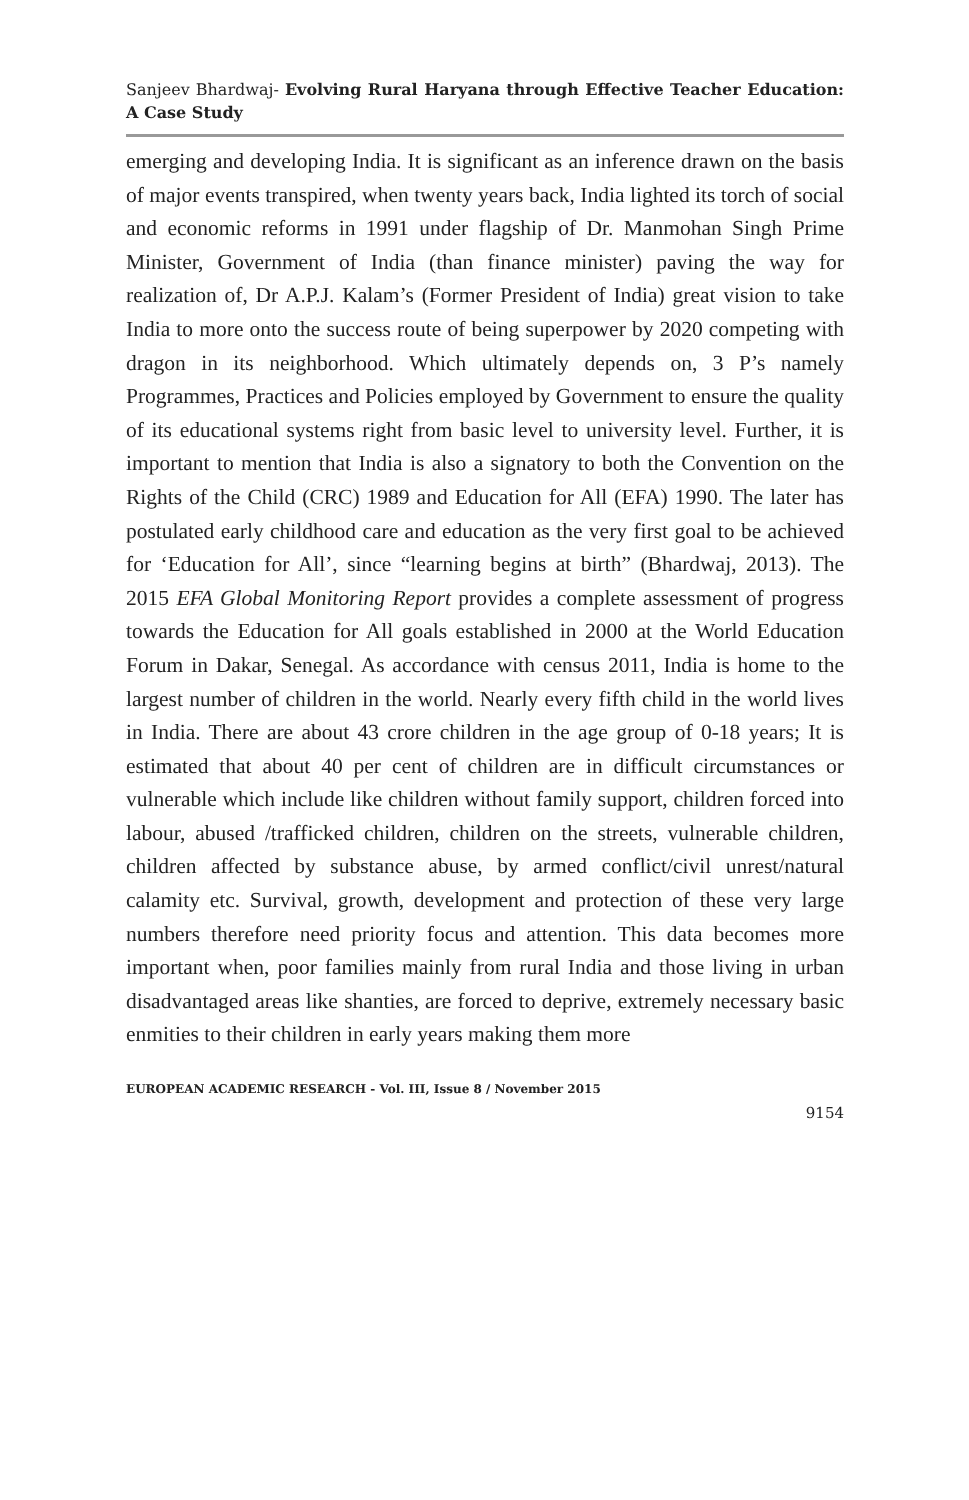Sanjeev Bhardwaj- Evolving Rural Haryana through Effective Teacher Education: A Case Study
emerging and developing India. It is significant as an inference drawn on the basis of major events transpired, when twenty years back, India lighted its torch of social and economic reforms in 1991 under flagship of Dr. Manmohan Singh Prime Minister, Government of India (than finance minister) paving the way for realization of, Dr A.P.J. Kalam’s (Former President of India) great vision to take India to more onto the success route of being superpower by 2020 competing with dragon in its neighborhood. Which ultimately depends on, 3 P’s namely Programmes, Practices and Policies employed by Government to ensure the quality of its educational systems right from basic level to university level. Further, it is important to mention that India is also a signatory to both the Convention on the Rights of the Child (CRC) 1989 and Education for All (EFA) 1990. The later has postulated early childhood care and education as the very first goal to be achieved for ‘Education for All’, since “learning begins at birth” (Bhardwaj, 2013). The 2015 EFA Global Monitoring Report provides a complete assessment of progress towards the Education for All goals established in 2000 at the World Education Forum in Dakar, Senegal. As accordance with census 2011, India is home to the largest number of children in the world. Nearly every fifth child in the world lives in India. There are about 43 crore children in the age group of 0-18 years; It is estimated that about 40 per cent of children are in difficult circumstances or vulnerable which include like children without family support, children forced into labour, abused /trafficked children, children on the streets, vulnerable children, children affected by substance abuse, by armed conflict/civil unrest/natural calamity etc. Survival, growth, development and protection of these very large numbers therefore need priority focus and attention. This data becomes more important when, poor families mainly from rural India and those living in urban disadvantaged areas like shanties, are forced to deprive, extremely necessary basic enmities to their children in early years making them more
EUROPEAN ACADEMIC RESEARCH - Vol. III, Issue 8 / November 2015
9154